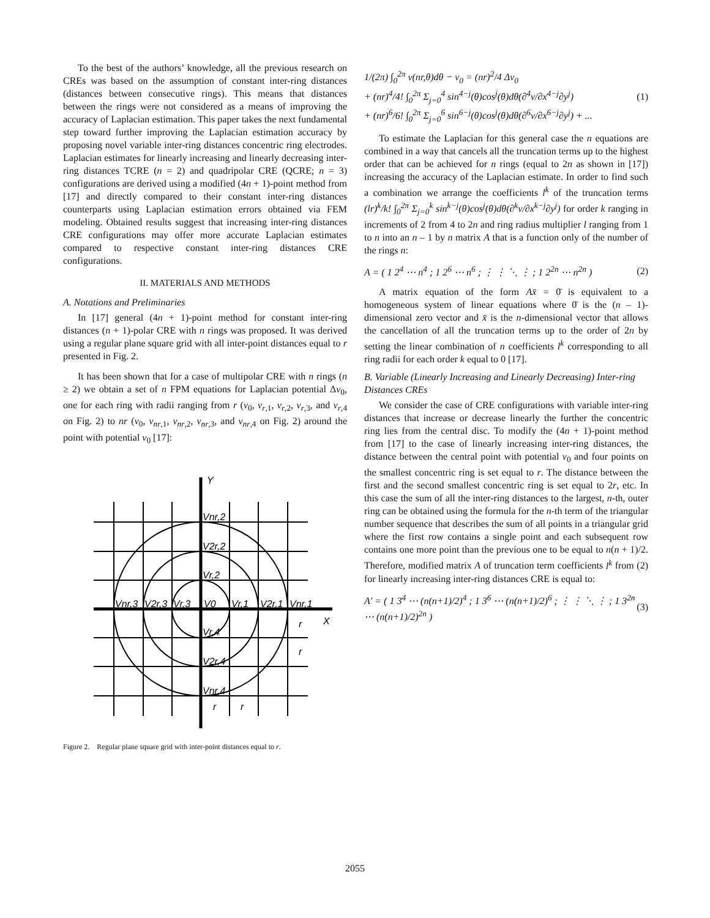To the best of the authors’ knowledge, all the previous research on CREs was based on the assumption of constant inter-ring distances (distances between consecutive rings). This means that distances between the rings were not considered as a means of improving the accuracy of Laplacian estimation. This paper takes the next fundamental step toward further improving the Laplacian estimation accuracy by proposing novel variable inter-ring distances concentric ring electrodes. Laplacian estimates for linearly increasing and linearly decreasing inter-ring distances TCRE (n = 2) and quadripolar CRE (QCRE; n = 3) configurations are derived using a modified (4n + 1)-point method from [17] and directly compared to their constant inter-ring distances counterparts using Laplacian estimation errors obtained via FEM modeling. Obtained results suggest that increasing inter-ring distances CRE configurations may offer more accurate Laplacian estimates compared to respective constant inter-ring distances CRE configurations.
II. MATERIALS AND METHODS
A. Notations and Preliminaries
In [17] general (4n + 1)-point method for constant inter-ring distances (n + 1)-polar CRE with n rings was proposed. It was derived using a regular plane square grid with all inter-point distances equal to r presented in Fig. 2.
It has been shown that for a case of multipolar CRE with n rings (n ≥ 2) we obtain a set of n FPM equations for Laplacian potential Δv<sub>0</sub>, one for each ring with radii ranging from r (v<sub>0</sub>, v<sub>r,1</sub>, v<sub>r,2</sub>, v<sub>r,3</sub>, and v<sub>r,4</sub> on Fig. 2) to nr (v<sub>0</sub>, v<sub>nr,1</sub>, v<sub>nr,2</sub>, v<sub>nr,3</sub>, and v<sub>nr,4</sub> on Fig. 2) around the point with potential v<sub>0</sub> [17]:
Y
X
Vnr,2
V2r,2
Vr,2
Vnr,3
V2r,3
Vr,3
V0
Vr,1
V2r,1
Vnr,1
Vr,4
V2r,4
Vnr,4
r
r
r
r
Figure 2. Regular plane square grid with inter-point distances equal to r.
1/(2π) ∫<sub>0</sub><sup>2π</sup> v(nr,θ)dθ − v<sub>0</sub> = (nr)<sup>2</sup>/4 Δv<sub>0</sub>
+ (nr)<sup>4</sup>/4! ∫<sub>0</sub><sup>2π</sup> Σ<sub>j=0</sub><sup>4</sup> sin<sup>4−j</sup>(θ)cos<sup>j</sup>(θ)dθ(∂<sup>4</sup>v/∂x<sup>4−j</sup>∂y<sup>j</sup>)
+ (nr)<sup>6</sup>/6! ∫<sub>0</sub><sup>2π</sup> Σ<sub>j=0</sub><sup>6</sup> sin<sup>6−j</sup>(θ)cos<sup>j</sup>(θ)dθ(∂<sup>6</sup>v/∂x<sup>6−j</sup>∂y<sup>j</sup>) + ...
(1)
To estimate the Laplacian for this general case the n equations are combined in a way that cancels all the truncation terms up to the highest order that can be achieved for n rings (equal to 2n as shown in [17]) increasing the accuracy of the Laplacian estimate. In order to find such a combination we arrange the coefficients l<sup>k</sup> of the truncation terms (lr)<sup>k</sup>/k! ∫<sub>0</sub><sup>2π</sup> Σ<sub>j=0</sub><sup>k</sup> sin<sup>k−j</sup>(θ)cos<sup>j</sup>(θ)dθ(∂<sup>k</sup>v/∂x<sup>k−j</sup>∂y<sup>j</sup>) for order k ranging in increments of 2 from 4 to 2n and ring radius multiplier l ranging from 1 to n into an n – 1 by n matrix A that is a function only of the number of the rings n:
A = ( 1 2<sup>4</sup> ⋯ n<sup>4</sup> ; 1 2<sup>6</sup> ⋯ n<sup>6</sup> ; ⋮ ⋮ ⋱ ⋮ ; 1 2<sup>2n</sup> ⋯ n<sup>2n</sup> )
(2)
A matrix equation of the form Ax̄ = 0̄ is equivalent to a homogeneous system of linear equations where 0̄ is the (n – 1)-dimensional zero vector and x̄ is the n-dimensional vector that allows the cancellation of all the truncation terms up to the order of 2n by setting the linear combination of n coefficients l<sup>k</sup> corresponding to all ring radii for each order k equal to 0 [17].
B. Variable (Linearly Increasing and Linearly Decreasing) Inter-ring Distances CREs
We consider the case of CRE configurations with variable inter-ring distances that increase or decrease linearly the further the concentric ring lies from the central disc. To modify the (4n + 1)-point method from [17] to the case of linearly increasing inter-ring distances, the distance between the central point with potential v<sub>0</sub> and four points on the smallest concentric ring is set equal to r. The distance between the first and the second smallest concentric ring is set equal to 2r, etc. In this case the sum of all the inter-ring distances to the largest, n-th, outer ring can be obtained using the formula for the n-th term of the triangular number sequence that describes the sum of all points in a triangular grid where the first row contains a single point and each subsequent row contains one more point than the previous one to be equal to n(n + 1)/2. Therefore, modified matrix A of truncation term coefficients l<sup>k</sup> from (2) for linearly increasing inter-ring distances CRE is equal to:
A′ = ( 1 3<sup>4</sup> ⋯ (n(n+1)/2)<sup>4</sup> ; 1 3<sup>6</sup> ⋯ (n(n+1)/2)<sup>6</sup> ; ⋮ ⋮ ⋱ ⋮ ; 1 3<sup>2n</sup> ⋯ (n(n+1)/2)<sup>2n</sup> )
(3)
2055